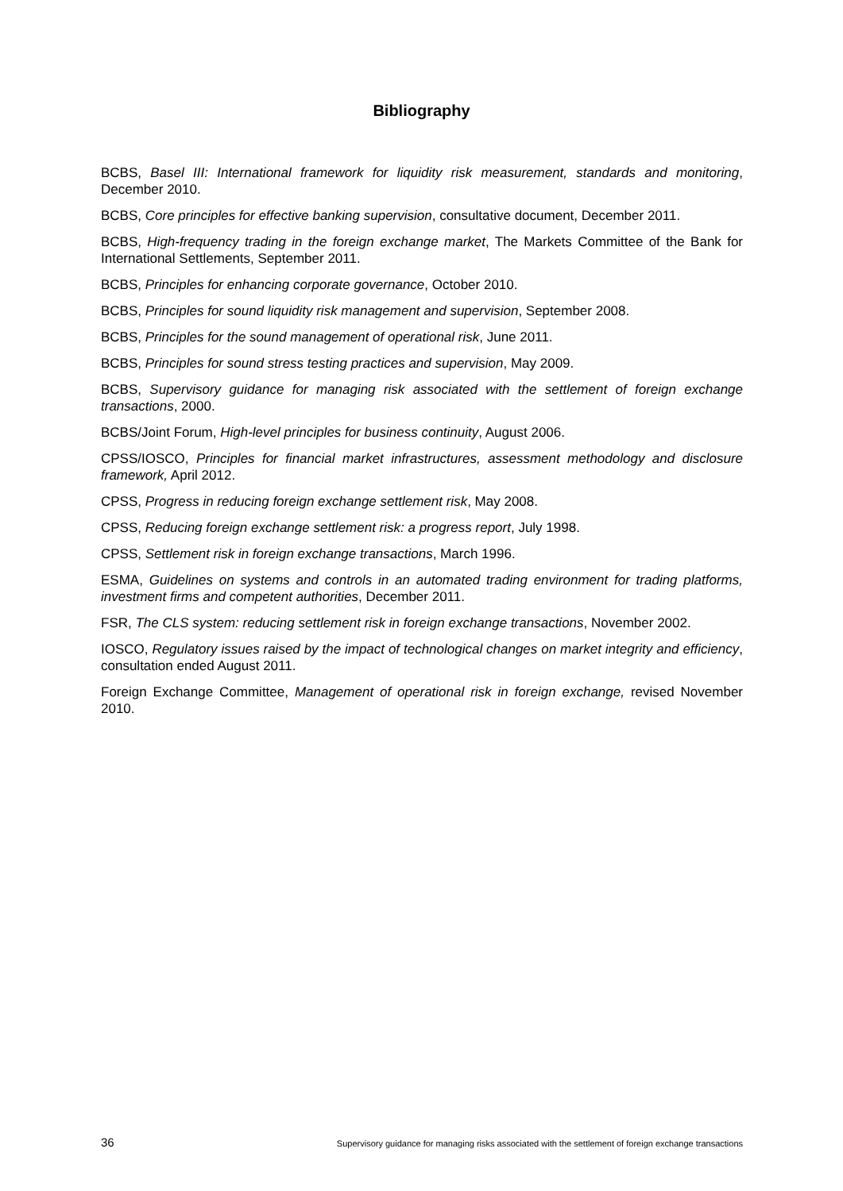Bibliography
BCBS, Basel III: International framework for liquidity risk measurement, standards and monitoring, December 2010.
BCBS, Core principles for effective banking supervision, consultative document, December 2011.
BCBS, High-frequency trading in the foreign exchange market, The Markets Committee of the Bank for International Settlements, September 2011.
BCBS, Principles for enhancing corporate governance, October 2010.
BCBS, Principles for sound liquidity risk management and supervision, September 2008.
BCBS, Principles for the sound management of operational risk, June 2011.
BCBS, Principles for sound stress testing practices and supervision, May 2009.
BCBS, Supervisory guidance for managing risk associated with the settlement of foreign exchange transactions, 2000.
BCBS/Joint Forum, High-level principles for business continuity, August 2006.
CPSS/IOSCO, Principles for financial market infrastructures, assessment methodology and disclosure framework, April 2012.
CPSS, Progress in reducing foreign exchange settlement risk, May 2008.
CPSS, Reducing foreign exchange settlement risk: a progress report, July 1998.
CPSS, Settlement risk in foreign exchange transactions, March 1996.
ESMA, Guidelines on systems and controls in an automated trading environment for trading platforms, investment firms and competent authorities, December 2011.
FSR, The CLS system: reducing settlement risk in foreign exchange transactions, November 2002.
IOSCO, Regulatory issues raised by the impact of technological changes on market integrity and efficiency, consultation ended August 2011.
Foreign Exchange Committee, Management of operational risk in foreign exchange, revised November 2010.
36 Supervisory guidance for managing risks associated with the settlement of foreign exchange transactions